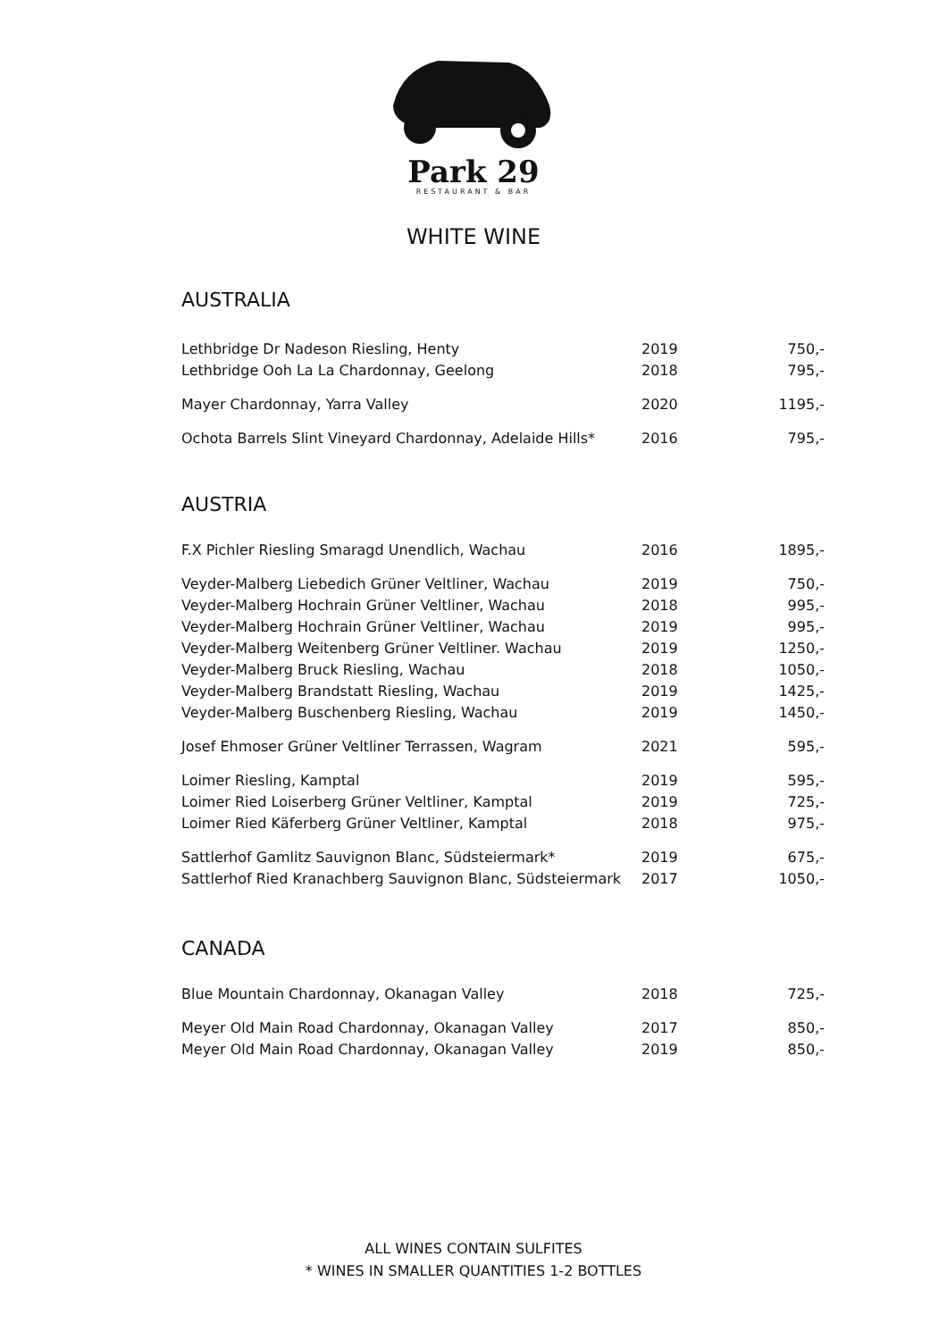Park 29
RESTAURANT & BAR
WHITE WINE
AUSTRALIA
| Lethbridge Dr Nadeson Riesling, Henty | 2019 | 750,- |
| Lethbridge Ooh La La Chardonnay, Geelong | 2018 | 795,- |
| Mayer Chardonnay, Yarra Valley | 2020 | 1195,- |
| Ochota Barrels Slint Vineyard Chardonnay, Adelaide Hills* | 2016 | 795,- |
AUSTRIA
| F.X Pichler Riesling Smaragd Unendlich, Wachau | 2016 | 1895,- |
| Veyder-Malberg Liebedich Grüner Veltliner, Wachau | 2019 | 750,- |
| Veyder-Malberg Hochrain Grüner Veltliner, Wachau | 2018 | 995,- |
| Veyder-Malberg Hochrain Grüner Veltliner, Wachau | 2019 | 995,- |
| Veyder-Malberg Weitenberg Grüner Veltliner. Wachau | 2019 | 1250,- |
| Veyder-Malberg Bruck Riesling, Wachau | 2018 | 1050,- |
| Veyder-Malberg Brandstatt Riesling, Wachau | 2019 | 1425,- |
| Veyder-Malberg Buschenberg Riesling, Wachau | 2019 | 1450,- |
| Josef Ehmoser Grüner Veltliner Terrassen, Wagram | 2021 | 595,- |
| Loimer Riesling, Kamptal | 2019 | 595,- |
| Loimer Ried Loiserberg Grüner Veltliner, Kamptal | 2019 | 725,- |
| Loimer Ried Käferberg Grüner Veltliner, Kamptal | 2018 | 975,- |
| Sattlerhof Gamlitz Sauvignon Blanc, Südsteiermark* | 2019 | 675,- |
| Sattlerhof Ried Kranachberg Sauvignon Blanc, Südsteiermark | 2017 | 1050,- |
CANADA
| Blue Mountain Chardonnay, Okanagan Valley | 2018 | 725,- |
| Meyer Old Main Road Chardonnay, Okanagan Valley | 2017 | 850,- |
| Meyer Old Main Road Chardonnay, Okanagan Valley | 2019 | 850,- |
ALL WINES CONTAIN SULFITES
* WINES IN SMALLER QUANTITIES 1-2 BOTTLES